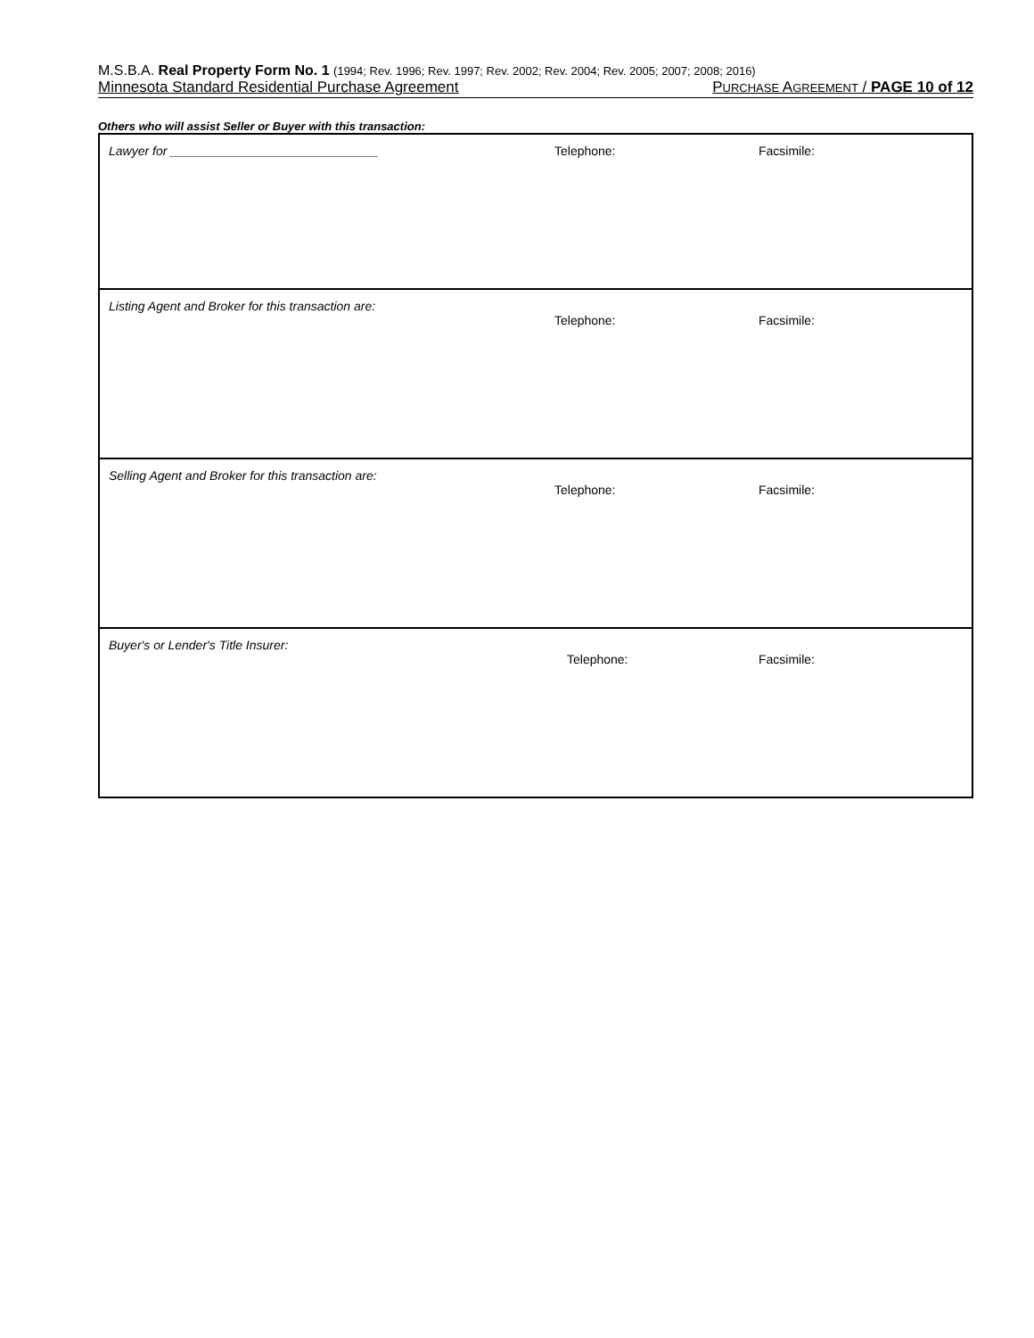M.S.B.A. Real Property Form No. 1 (1994; Rev. 1996; Rev. 1997; Rev. 2002; Rev. 2004; Rev. 2005; 2007; 2008; 2016)
Minnesota Standard Residential Purchase Agreement PURCHASE AGREEMENT / PAGE 10 of 12
Others who will assist Seller or Buyer with this transaction:
| Lawyer for ______________________________ | Telephone: | Facsimile: |
| Listing Agent and Broker for this transaction are: | Telephone: | Facsimile: |
| Selling Agent and Broker for this transaction are: | Telephone: | Facsimile: |
| Buyer's or Lender's Title Insurer: | Telephone: | Facsimile: |